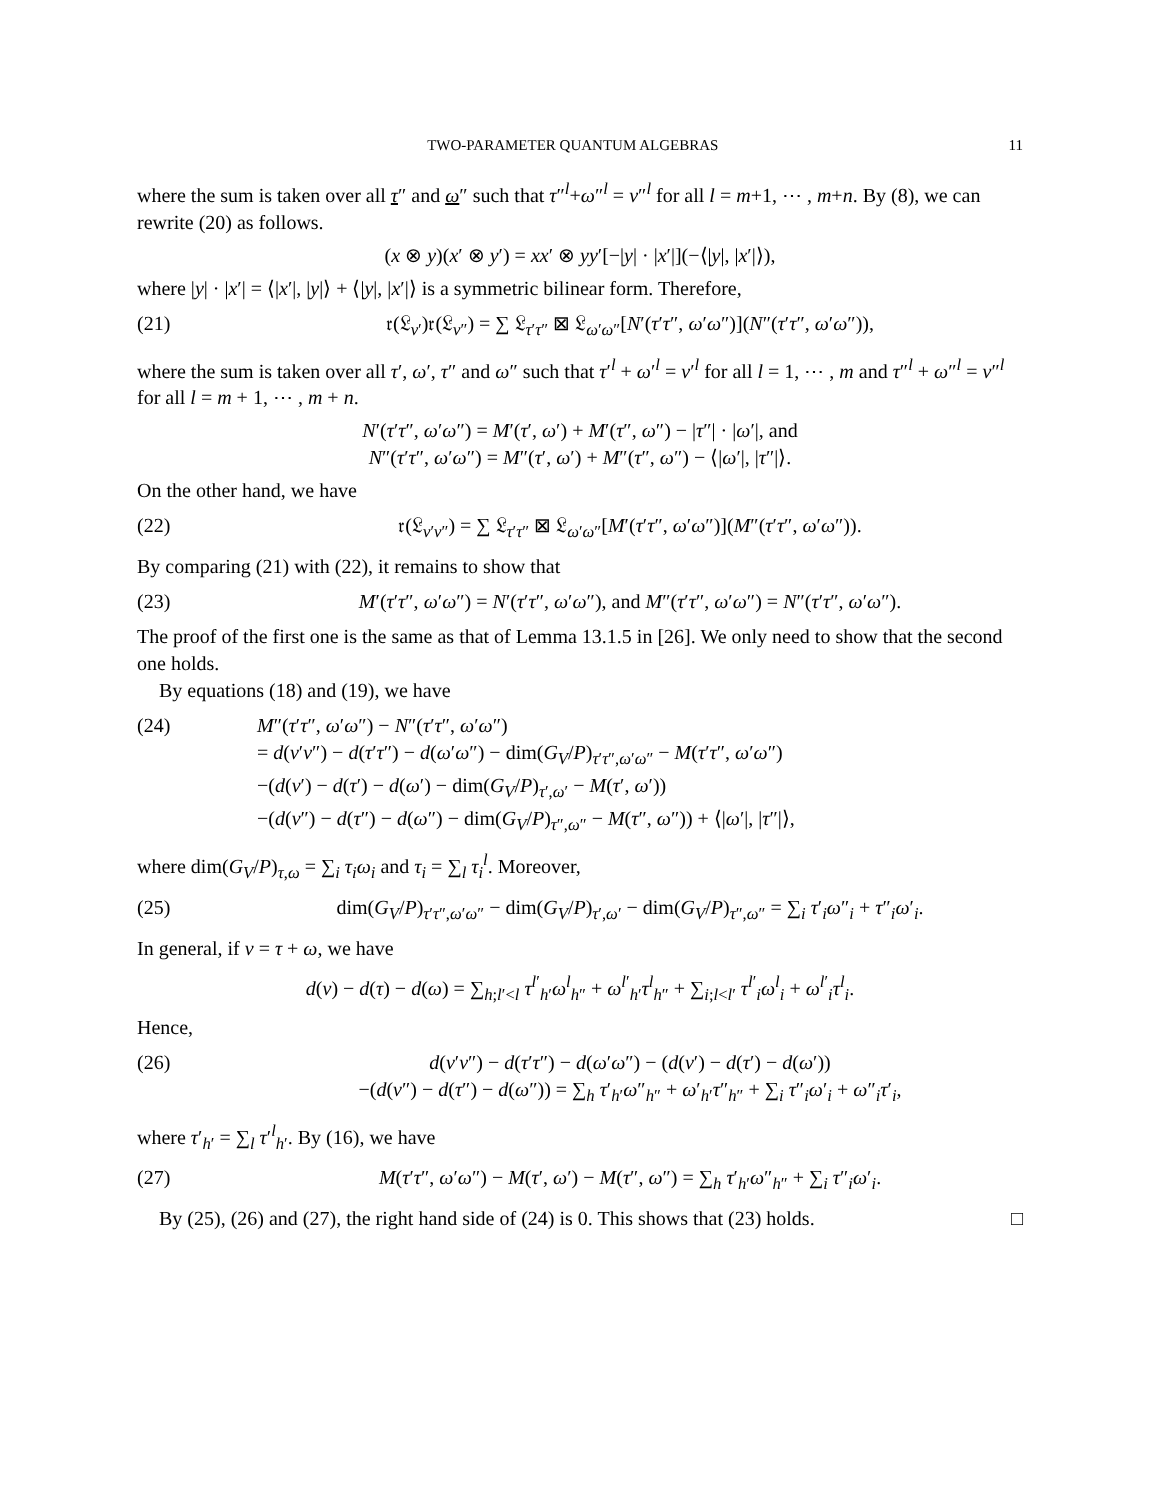TWO-PARAMETER QUANTUM ALGEBRAS 11
where the sum is taken over all τ″ and ω″ such that τ″<sup>l</sup>+ω″<sup>l</sup> = ν″<sup>l</sup> for all l = m+1, ⋯ , m+n. By (8), we can rewrite (20) as follows.
(x ⊗ y)(x′ ⊗ y′) = xx′ ⊗ yy′[−|y| · |x′|](−⟨|y|, |x′|⟩),
where |y| · |x′| = ⟨|x′|, |y|⟩ + ⟨|y|, |x′|⟩ is a symmetric bilinear form. Therefore,
(21) 𝔯(𝔏<sub>ν′</sub>)𝔯(𝔏<sub>ν″</sub>) = ∑ 𝔏<sub>τ′τ″</sub> ⊠ 𝔏<sub>ω′ω″</sub>[N′(τ′τ″, ω′ω″)](N″(τ′τ″, ω′ω″)),
where the sum is taken over all τ′, ω′, τ″ and ω″ such that τ′<sup>l</sup> + ω′<sup>l</sup> = ν′<sup>l</sup> for all l = 1, ⋯ , m and τ″<sup>l</sup> + ω″<sup>l</sup> = ν″<sup>l</sup> for all l = m + 1, ⋯ , m + n.
N′(τ′τ″, ω′ω″) = M′(τ′, ω′) + M′(τ″, ω″) − |τ″| · |ω′|, and
N″(τ′τ″, ω′ω″) = M″(τ′, ω′) + M″(τ″, ω″) − ⟨|ω′|, |τ″|⟩.
On the other hand, we have
(22) 𝔯(𝔏<sub>ν′ν″</sub>) = ∑ 𝔏<sub>τ′τ″</sub> ⊠ 𝔏<sub>ω′ω″</sub>[M′(τ′τ″, ω′ω″)](M″(τ′τ″, ω′ω″)).
By comparing (21) with (22), it remains to show that
(23) M′(τ′τ″, ω′ω″) = N′(τ′τ″, ω′ω″), and M″(τ′τ″, ω′ω″) = N″(τ′τ″, ω′ω″).
The proof of the first one is the same as that of Lemma 13.1.5 in [26]. We only need to show that the second one holds.
By equations (18) and (19), we have
(24) M″(τ′τ″, ω′ω″) − N″(τ′τ″, ω′ω″)
= d(ν′ν″) − d(τ′τ″) − d(ω′ω″) − dim(G<sub>V</sub>/P)<sub>τ′τ″,ω′ω″</sub> − M(τ′τ″, ω′ω″)
−(d(ν′) − d(τ′) − d(ω′) − dim(G<sub>V</sub>/P)<sub>τ′,ω′</sub> − M(τ′, ω′))
−(d(ν″) − d(τ″) − d(ω″) − dim(G<sub>V</sub>/P)<sub>τ″,ω″</sub> − M(τ″, ω″)) + ⟨|ω′|, |τ″|⟩,
where dim(G<sub>V</sub>/P)<sub>τ,ω</sub> = ∑<sub>i</sub> τ<sub>i</sub>ω<sub>i</sub> and τ<sub>i</sub> = ∑<sub>l</sub> τ<sub>i</sub><sup>l</sup>. Moreover,
(25) dim(G<sub>V</sub>/P)<sub>τ′τ″,ω′ω″</sub> − dim(G<sub>V</sub>/P)<sub>τ′,ω′</sub> − dim(G<sub>V</sub>/P)<sub>τ″,ω″</sub> = ∑<sub>i</sub> τ′<sub>i</sub>ω″<sub>i</sub> + τ″<sub>i</sub>ω′<sub>i</sub>.
In general, if ν = τ + ω, we have
d(ν) − d(τ) − d(ω) = ∑<sub>h;l′<l</sub> τ<sup>l′</sup><sub>h′</sub>ω<sup>l</sup><sub>h″</sub> + ω<sup>l′</sup><sub>h′</sub>τ<sup>l</sup><sub>h″</sub> + ∑<sub>i;l<l′</sub> τ<sup>l′</sup><sub>i</sub>ω<sup>l</sup><sub>i</sub> + ω<sup>l′</sup><sub>i</sub>τ<sup>l</sup><sub>i</sub>.
Hence,
(26) d(ν′ν″) − d(τ′τ″) − d(ω′ω″) − (d(ν′) − d(τ′) − d(ω′))
−(d(ν″) − d(τ″) − d(ω″)) = ∑<sub>h</sub> τ′<sub>h′</sub>ω″<sub>h″</sub> + ω′<sub>h′</sub>τ″<sub>h″</sub> + ∑<sub>i</sub> τ″<sub>i</sub>ω′<sub>i</sub> + ω″<sub>i</sub>τ′<sub>i</sub>,
where τ′<sub>h′</sub> = ∑<sub>l</sub> τ′<sup>l</sup><sub>h′</sub>. By (16), we have
(27) M(τ′τ″, ω′ω″) − M(τ′, ω′) − M(τ″, ω″) = ∑<sub>h</sub> τ′<sub>h′</sub>ω″<sub>h″</sub> + ∑<sub>i</sub> τ″<sub>i</sub>ω′<sub>i</sub>.
By (25), (26) and (27), the right hand side of (24) is 0. This shows that (23) holds. □